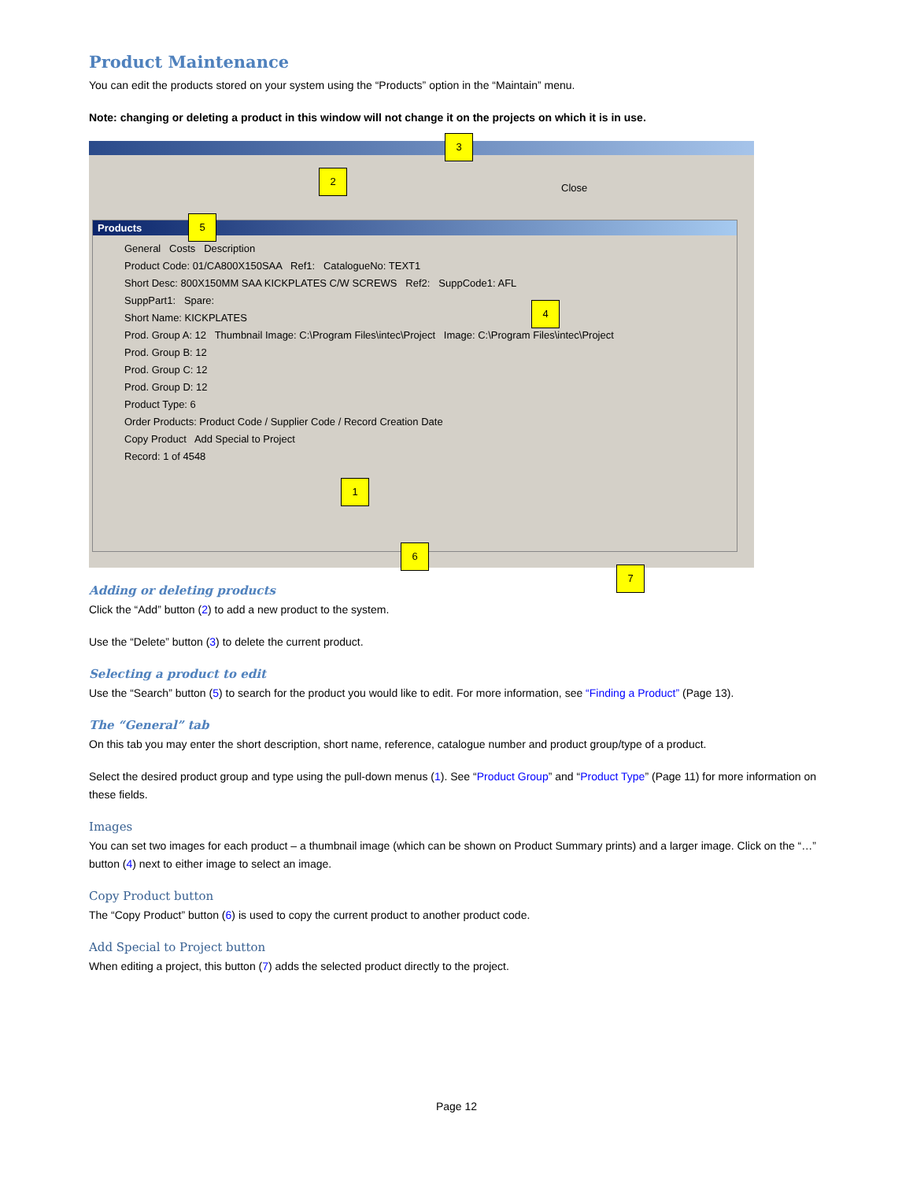Product Maintenance
You can edit the products stored on your system using the “Products” option in the “Maintain” menu.
Note: changing or deleting a product in this window will not change it on the projects on which it is in use.
Close
2
3
Products
General Costs Description
Product Code: 01/CA800X150SAA Ref1: CatalogueNo: TEXT1
Short Desc: 800X150MM SAA KICKPLATES C/W SCREWS Ref2: SuppCode1: AFL
SuppPart1: Spare:
Short Name: KICKPLATES
Prod. Group A: 12 Thumbnail Image: C:\Program Files\intec\Project Image: C:\Program Files\intec\Project
Prod. Group B: 12
Prod. Group C: 12
Prod. Group D: 12
Product Type: 6
Order Products: Product Code / Supplier Code / Record Creation Date
Copy Product Add Special to Project
Record: 1 of 4548
5
4
1
6
7
Adding or deleting products
Click the “Add” button (2) to add a new product to the system.
Use the “Delete” button (3) to delete the current product.
Selecting a product to edit
Use the “Search” button (5) to search for the product you would like to edit. For more information, see “Finding a Product” (Page 13).
The “General” tab
On this tab you may enter the short description, short name, reference, catalogue number and product group/type of a product.
Select the desired product group and type using the pull-down menus (1). See “Product Group” and “Product Type” (Page 11) for more information on these fields.
Images
You can set two images for each product – a thumbnail image (which can be shown on Product Summary prints) and a larger image. Click on the “…” button (4) next to either image to select an image.
Copy Product button
The “Copy Product” button (6) is used to copy the current product to another product code.
Add Special to Project button
When editing a project, this button (7) adds the selected product directly to the project.
Page 12